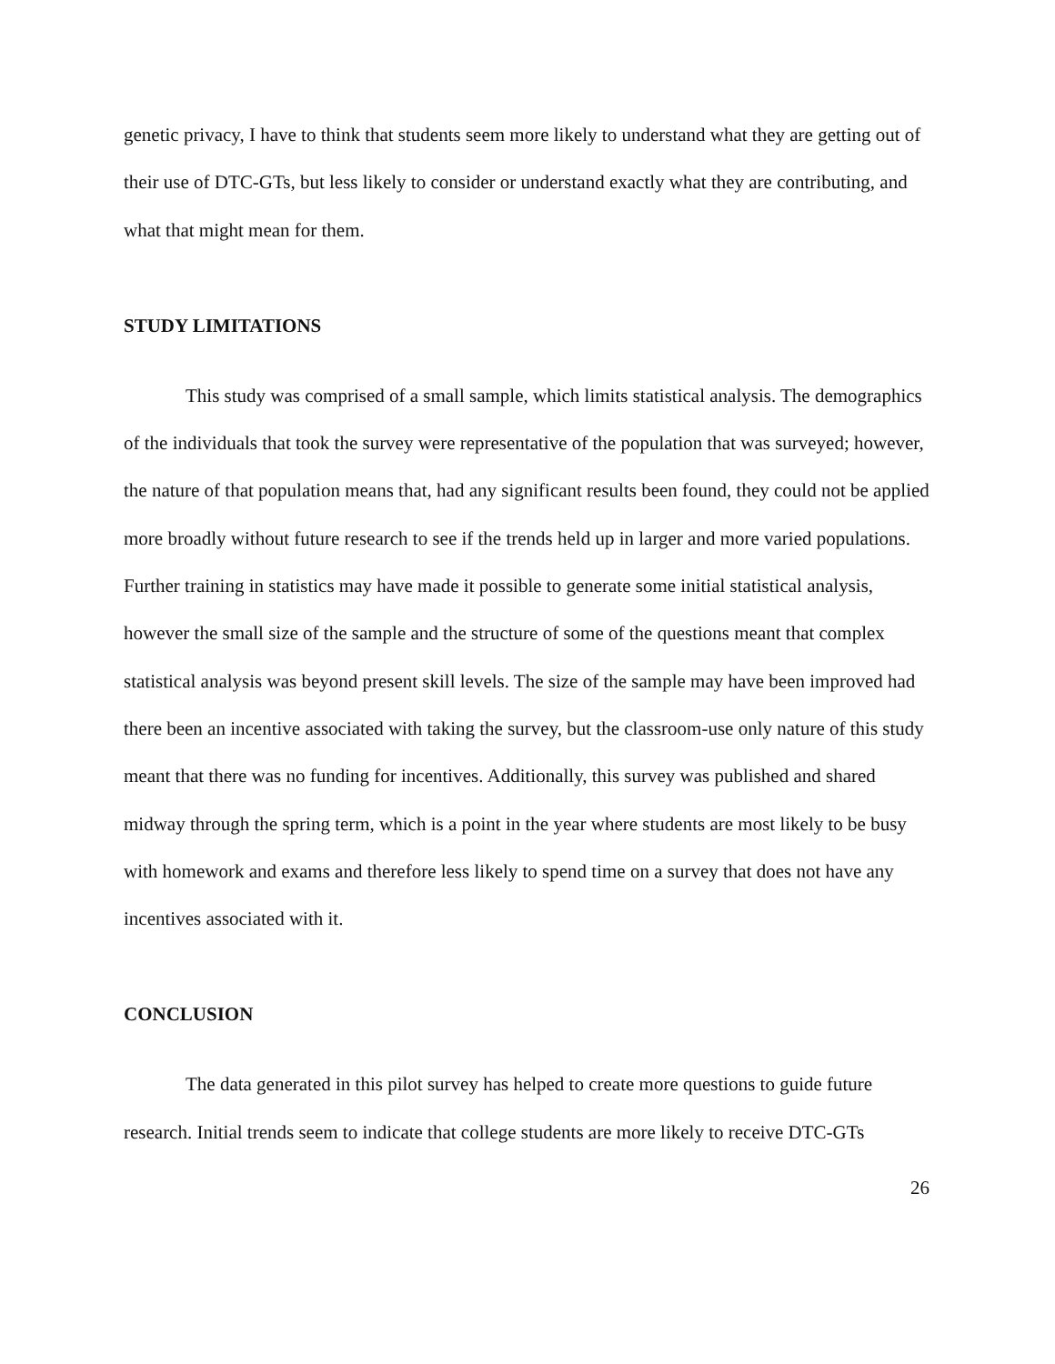genetic privacy, I have to think that students seem more likely to understand what they are getting out of their use of DTC-GTs, but less likely to consider or understand exactly what they are contributing, and what that might mean for them.
STUDY LIMITATIONS
This study was comprised of a small sample, which limits statistical analysis. The demographics of the individuals that took the survey were representative of the population that was surveyed; however, the nature of that population means that, had any significant results been found, they could not be applied more broadly without future research to see if the trends held up in larger and more varied populations. Further training in statistics may have made it possible to generate some initial statistical analysis, however the small size of the sample and the structure of some of the questions meant that complex statistical analysis was beyond present skill levels. The size of the sample may have been improved had there been an incentive associated with taking the survey, but the classroom-use only nature of this study meant that there was no funding for incentives. Additionally, this survey was published and shared midway through the spring term, which is a point in the year where students are most likely to be busy with homework and exams and therefore less likely to spend time on a survey that does not have any incentives associated with it.
CONCLUSION
The data generated in this pilot survey has helped to create more questions to guide future research. Initial trends seem to indicate that college students are more likely to receive DTC-GTs
26